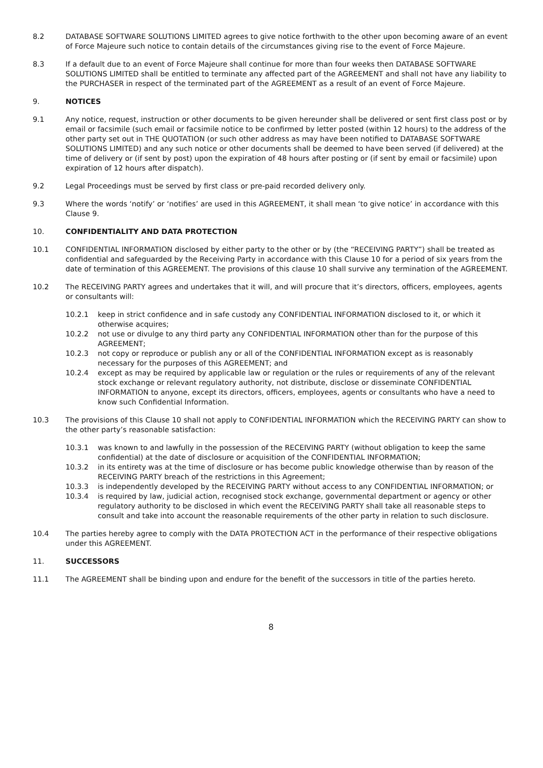8.2 DATABASE SOFTWARE SOLUTIONS LIMITED agrees to give notice forthwith to the other upon becoming aware of an event of Force Majeure such notice to contain details of the circumstances giving rise to the event of Force Majeure.
8.3 If a default due to an event of Force Majeure shall continue for more than four weeks then DATABASE SOFTWARE SOLUTIONS LIMITED shall be entitled to terminate any affected part of the AGREEMENT and shall not have any liability to the PURCHASER in respect of the terminated part of the AGREEMENT as a result of an event of Force Majeure.
9. NOTICES
9.1 Any notice, request, instruction or other documents to be given hereunder shall be delivered or sent first class post or by email or facsimile (such email or facsimile notice to be confirmed by letter posted (within 12 hours) to the address of the other party set out in THE QUOTATION (or such other address as may have been notified to DATABASE SOFTWARE SOLUTIONS LIMITED) and any such notice or other documents shall be deemed to have been served (if delivered) at the time of delivery or (if sent by post) upon the expiration of 48 hours after posting or (if sent by email or facsimile) upon expiration of 12 hours after dispatch).
9.2 Legal Proceedings must be served by first class or pre-paid recorded delivery only.
9.3 Where the words ‘notify’ or ‘notifies’ are used in this AGREEMENT, it shall mean ‘to give notice’ in accordance with this Clause 9.
10. CONFIDENTIALITY AND DATA PROTECTION
10.1 CONFIDENTIAL INFORMATION disclosed by either party to the other or by (the “RECEIVING PARTY”) shall be treated as confidential and safeguarded by the Receiving Party in accordance with this Clause 10 for a period of six years from the date of termination of this AGREEMENT. The provisions of this clause 10 shall survive any termination of the AGREEMENT.
10.2 The RECEIVING PARTY agrees and undertakes that it will, and will procure that it’s directors, officers, employees, agents or consultants will:
10.2.1 keep in strict confidence and in safe custody any CONFIDENTIAL INFORMATION disclosed to it, or which it otherwise acquires;
10.2.2 not use or divulge to any third party any CONFIDENTIAL INFORMATION other than for the purpose of this AGREEMENT;
10.2.3 not copy or reproduce or publish any or all of the CONFIDENTIAL INFORMATION except as is reasonably necessary for the purposes of this AGREEMENT; and
10.2.4 except as may be required by applicable law or regulation or the rules or requirements of any of the relevant stock exchange or relevant regulatory authority, not distribute, disclose or disseminate CONFIDENTIAL INFORMATION to anyone, except its directors, officers, employees, agents or consultants who have a need to know such Confidential Information.
10.3 The provisions of this Clause 10 shall not apply to CONFIDENTIAL INFORMATION which the RECEIVING PARTY can show to the other party’s reasonable satisfaction:
10.3.1 was known to and lawfully in the possession of the RECEIVING PARTY (without obligation to keep the same confidential) at the date of disclosure or acquisition of the CONFIDENTIAL INFORMATION;
10.3.2 in its entirety was at the time of disclosure or has become public knowledge otherwise than by reason of the RECEIVING PARTY breach of the restrictions in this Agreement;
10.3.3 is independently developed by the RECEIVING PARTY without access to any CONFIDENTIAL INFORMATION; or
10.3.4 is required by law, judicial action, recognised stock exchange, governmental department or agency or other regulatory authority to be disclosed in which event the RECEIVING PARTY shall take all reasonable steps to consult and take into account the reasonable requirements of the other party in relation to such disclosure.
10.4 The parties hereby agree to comply with the DATA PROTECTION ACT in the performance of their respective obligations under this AGREEMENT.
11. SUCCESSORS
11.1 The AGREEMENT shall be binding upon and endure for the benefit of the successors in title of the parties hereto.
8